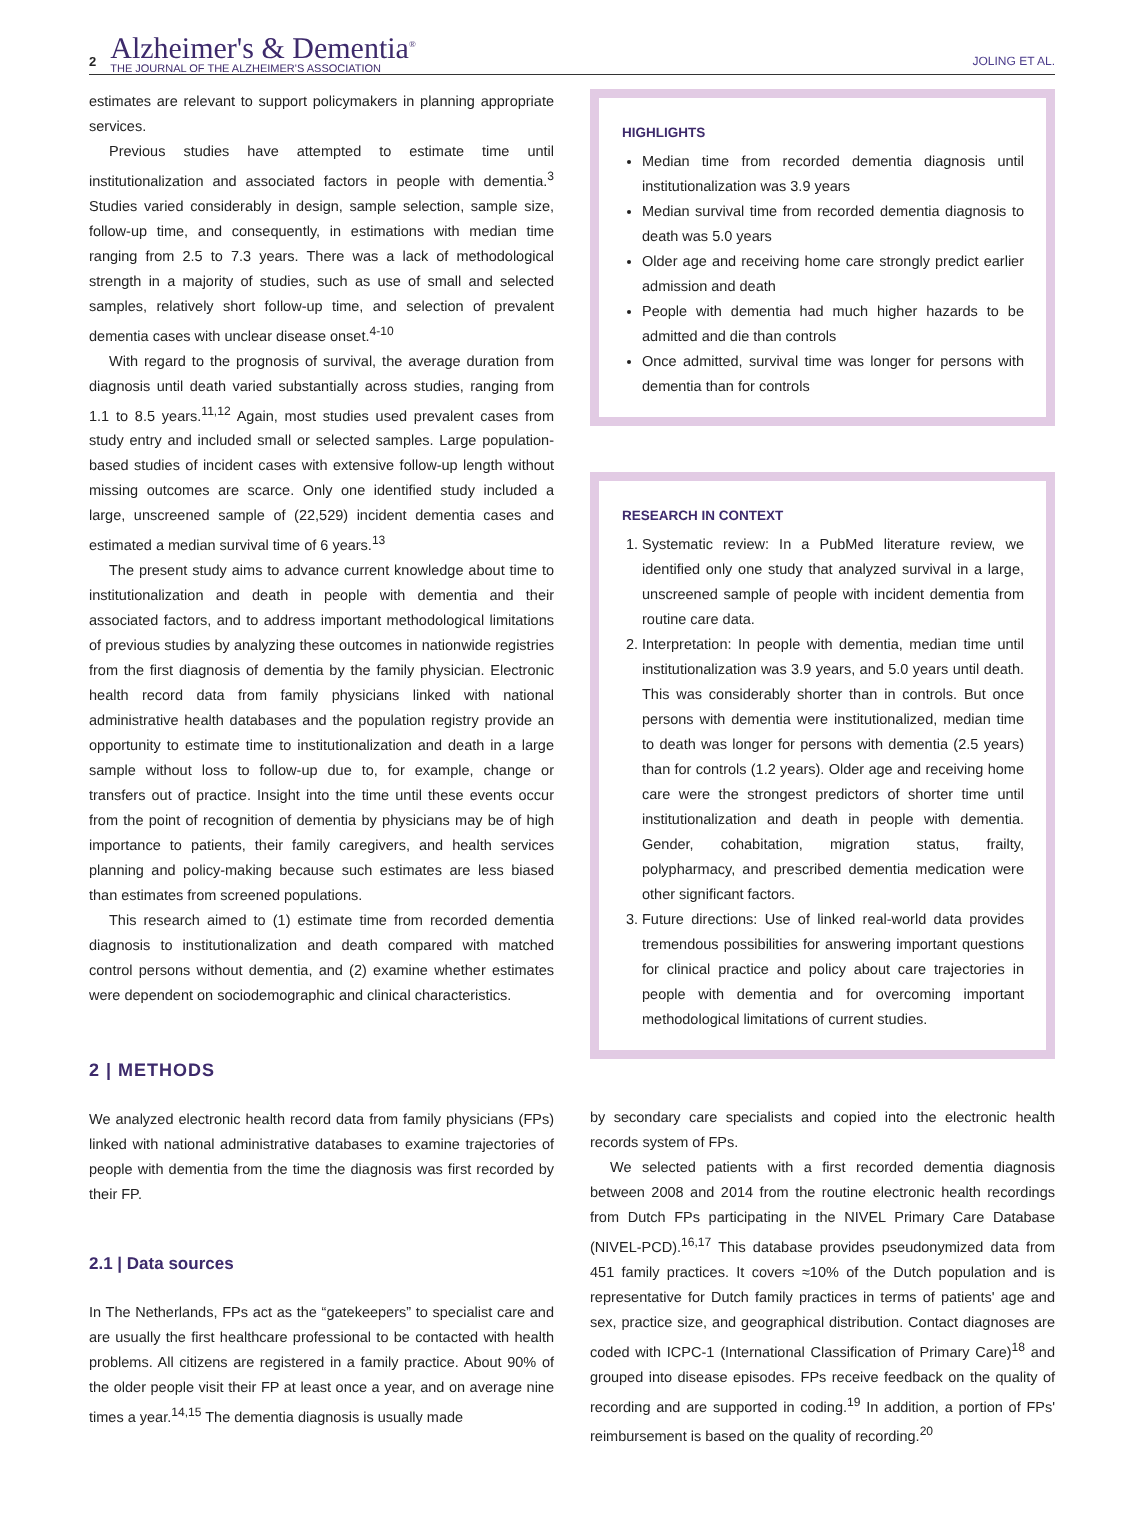2
Alzheimer's & Dementia<sup>®</sup>
THE JOURNAL OF THE ALZHEIMER'S ASSOCIATION
JOLING ET AL.
estimates are relevant to support policymakers in planning appropriate services.
Previous studies have attempted to estimate time until institutionalization and associated factors in people with dementia.<sup>3</sup> Studies varied considerably in design, sample selection, sample size, follow-up time, and consequently, in estimations with median time ranging from 2.5 to 7.3 years. There was a lack of methodological strength in a majority of studies, such as use of small and selected samples, relatively short follow-up time, and selection of prevalent dementia cases with unclear disease onset.<sup>4-10</sup>
With regard to the prognosis of survival, the average duration from diagnosis until death varied substantially across studies, ranging from 1.1 to 8.5 years.<sup>11,12</sup> Again, most studies used prevalent cases from study entry and included small or selected samples. Large population-based studies of incident cases with extensive follow-up length without missing outcomes are scarce. Only one identified study included a large, unscreened sample of (22,529) incident dementia cases and estimated a median survival time of 6 years.<sup>13</sup>
The present study aims to advance current knowledge about time to institutionalization and death in people with dementia and their associated factors, and to address important methodological limitations of previous studies by analyzing these outcomes in nationwide registries from the first diagnosis of dementia by the family physician. Electronic health record data from family physicians linked with national administrative health databases and the population registry provide an opportunity to estimate time to institutionalization and death in a large sample without loss to follow-up due to, for example, change or transfers out of practice. Insight into the time until these events occur from the point of recognition of dementia by physicians may be of high importance to patients, their family caregivers, and health services planning and policy-making because such estimates are less biased than estimates from screened populations.
This research aimed to (1) estimate time from recorded dementia diagnosis to institutionalization and death compared with matched control persons without dementia, and (2) examine whether estimates were dependent on sociodemographic and clinical characteristics.
2 | METHODS
We analyzed electronic health record data from family physicians (FPs) linked with national administrative databases to examine trajectories of people with dementia from the time the diagnosis was first recorded by their FP.
2.1 | Data sources
In The Netherlands, FPs act as the “gatekeepers” to specialist care and are usually the first healthcare professional to be contacted with health problems. All citizens are registered in a family practice. About 90% of the older people visit their FP at least once a year, and on average nine times a year.<sup>14,15</sup> The dementia diagnosis is usually made
HIGHLIGHTS
Median time from recorded dementia diagnosis until institutionalization was 3.9 years
Median survival time from recorded dementia diagnosis to death was 5.0 years
Older age and receiving home care strongly predict earlier admission and death
People with dementia had much higher hazards to be admitted and die than controls
Once admitted, survival time was longer for persons with dementia than for controls
RESEARCH IN CONTEXT
1. Systematic review: In a PubMed literature review, we identified only one study that analyzed survival in a large, unscreened sample of people with incident dementia from routine care data.
2. Interpretation: In people with dementia, median time until institutionalization was 3.9 years, and 5.0 years until death. This was considerably shorter than in controls. But once persons with dementia were institutionalized, median time to death was longer for persons with dementia (2.5 years) than for controls (1.2 years). Older age and receiving home care were the strongest predictors of shorter time until institutionalization and death in people with dementia. Gender, cohabitation, migration status, frailty, polypharmacy, and prescribed dementia medication were other significant factors.
3. Future directions: Use of linked real-world data provides tremendous possibilities for answering important questions for clinical practice and policy about care trajectories in people with dementia and for overcoming important methodological limitations of current studies.
by secondary care specialists and copied into the electronic health records system of FPs.
We selected patients with a first recorded dementia diagnosis between 2008 and 2014 from the routine electronic health recordings from Dutch FPs participating in the NIVEL Primary Care Database (NIVEL-PCD).<sup>16,17</sup> This database provides pseudonymized data from 451 family practices. It covers ≈10% of the Dutch population and is representative for Dutch family practices in terms of patients' age and sex, practice size, and geographical distribution. Contact diagnoses are coded with ICPC-1 (International Classification of Primary Care)<sup>18</sup> and grouped into disease episodes. FPs receive feedback on the quality of recording and are supported in coding.<sup>19</sup> In addition, a portion of FPs' reimbursement is based on the quality of recording.<sup>20</sup>